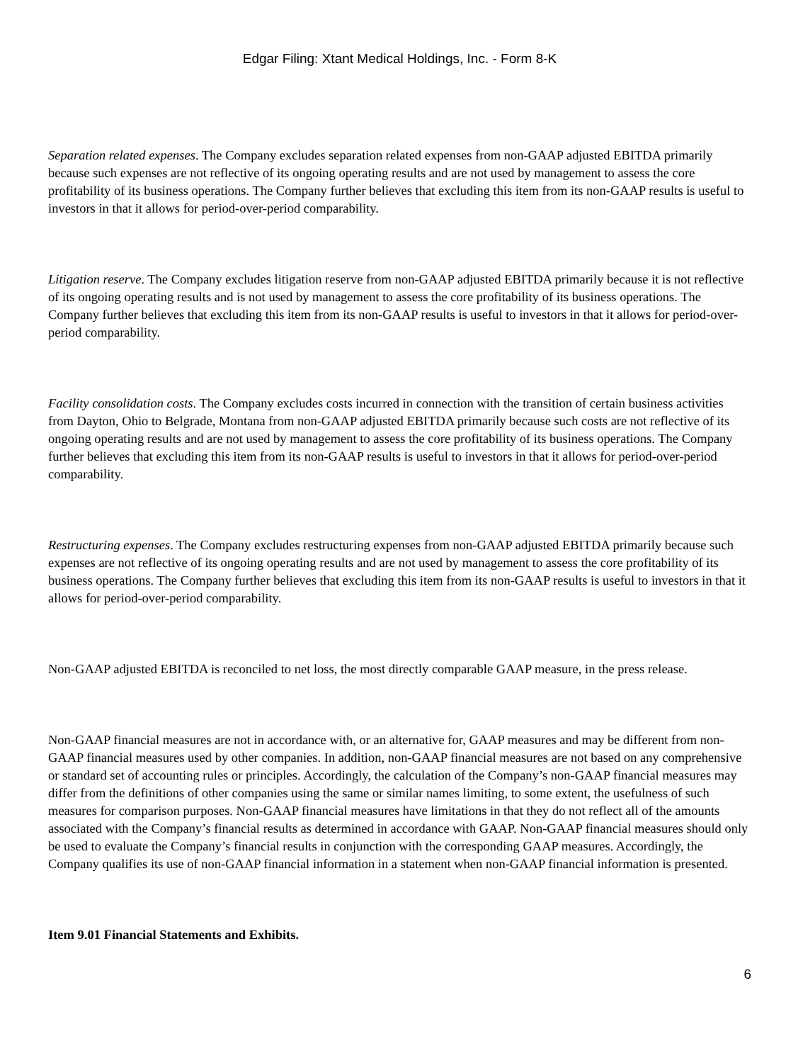Edgar Filing: Xtant Medical Holdings, Inc. - Form 8-K
Separation related expenses. The Company excludes separation related expenses from non-GAAP adjusted EBITDA primarily because such expenses are not reflective of its ongoing operating results and are not used by management to assess the core profitability of its business operations. The Company further believes that excluding this item from its non-GAAP results is useful to investors in that it allows for period-over-period comparability.
Litigation reserve. The Company excludes litigation reserve from non-GAAP adjusted EBITDA primarily because it is not reflective of its ongoing operating results and is not used by management to assess the core profitability of its business operations. The Company further believes that excluding this item from its non-GAAP results is useful to investors in that it allows for period-over-period comparability.
Facility consolidation costs. The Company excludes costs incurred in connection with the transition of certain business activities from Dayton, Ohio to Belgrade, Montana from non-GAAP adjusted EBITDA primarily because such costs are not reflective of its ongoing operating results and are not used by management to assess the core profitability of its business operations. The Company further believes that excluding this item from its non-GAAP results is useful to investors in that it allows for period-over-period comparability.
Restructuring expenses. The Company excludes restructuring expenses from non-GAAP adjusted EBITDA primarily because such expenses are not reflective of its ongoing operating results and are not used by management to assess the core profitability of its business operations. The Company further believes that excluding this item from its non-GAAP results is useful to investors in that it allows for period-over-period comparability.
Non-GAAP adjusted EBITDA is reconciled to net loss, the most directly comparable GAAP measure, in the press release.
Non-GAAP financial measures are not in accordance with, or an alternative for, GAAP measures and may be different from non-GAAP financial measures used by other companies. In addition, non-GAAP financial measures are not based on any comprehensive or standard set of accounting rules or principles. Accordingly, the calculation of the Company’s non-GAAP financial measures may differ from the definitions of other companies using the same or similar names limiting, to some extent, the usefulness of such measures for comparison purposes. Non-GAAP financial measures have limitations in that they do not reflect all of the amounts associated with the Company’s financial results as determined in accordance with GAAP. Non-GAAP financial measures should only be used to evaluate the Company’s financial results in conjunction with the corresponding GAAP measures. Accordingly, the Company qualifies its use of non-GAAP financial information in a statement when non-GAAP financial information is presented.
Item 9.01 Financial Statements and Exhibits.
6